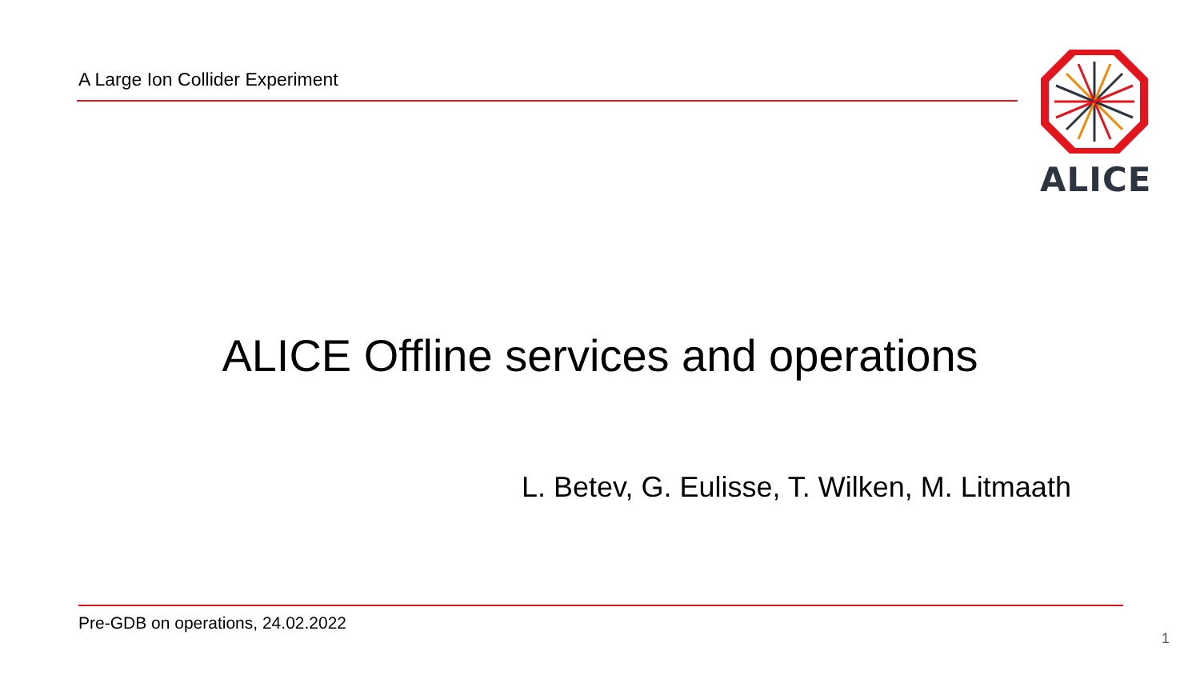A Large Ion Collider Experiment
ALICE
ALICE Offline services and operations
L. Betev, G. Eulisse, T. Wilken, M. Litmaath
Pre-GDB on operations, 24.02.2022
1